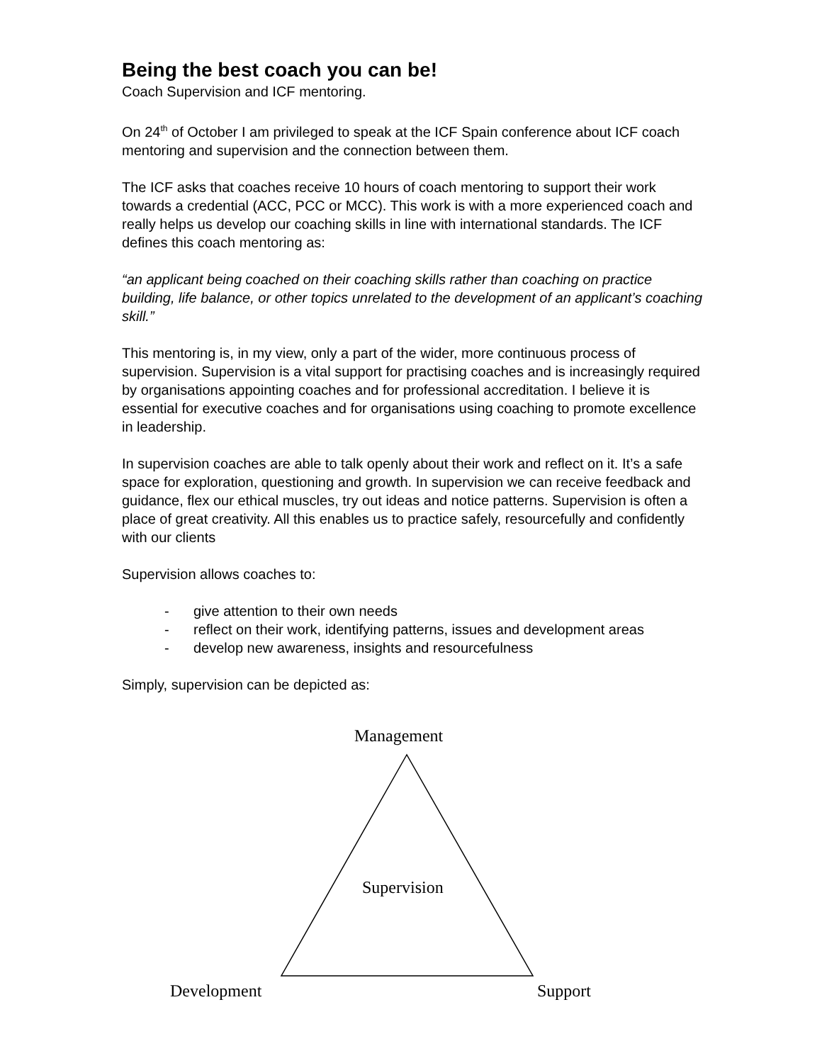Being the best coach you can be!
Coach Supervision and ICF mentoring.
On 24<sup>th</sup> of October I am privileged to speak at the ICF Spain conference about ICF coach mentoring and supervision and the connection between them.
The ICF asks that coaches receive 10 hours of coach mentoring to support their work towards a credential (ACC, PCC or MCC). This work is with a more experienced coach and really helps us develop our coaching skills in line with international standards. The ICF defines this coach mentoring as:
“an applicant being coached on their coaching skills rather than coaching on practice building, life balance, or other topics unrelated to the development of an applicant’s coaching skill.”
This mentoring is, in my view, only a part of the wider, more continuous process of supervision. Supervision is a vital support for practising coaches and is increasingly required by organisations appointing coaches and for professional accreditation. I believe it is essential for executive coaches and for organisations using coaching to promote excellence in leadership.
In supervision coaches are able to talk openly about their work and reflect on it. It’s a safe space for exploration, questioning and growth. In supervision we can receive feedback and guidance, flex our ethical muscles, try out ideas and notice patterns. Supervision is often a place of great creativity. All this enables us to practice safely, resourcefully and confidently with our clients
Supervision allows coaches to:
- give attention to their own needs
- reflect on their work, identifying patterns, issues and development areas
- develop new awareness, insights and resourcefulness
Simply, supervision can be depicted as:
Management
Supervision
Development Support